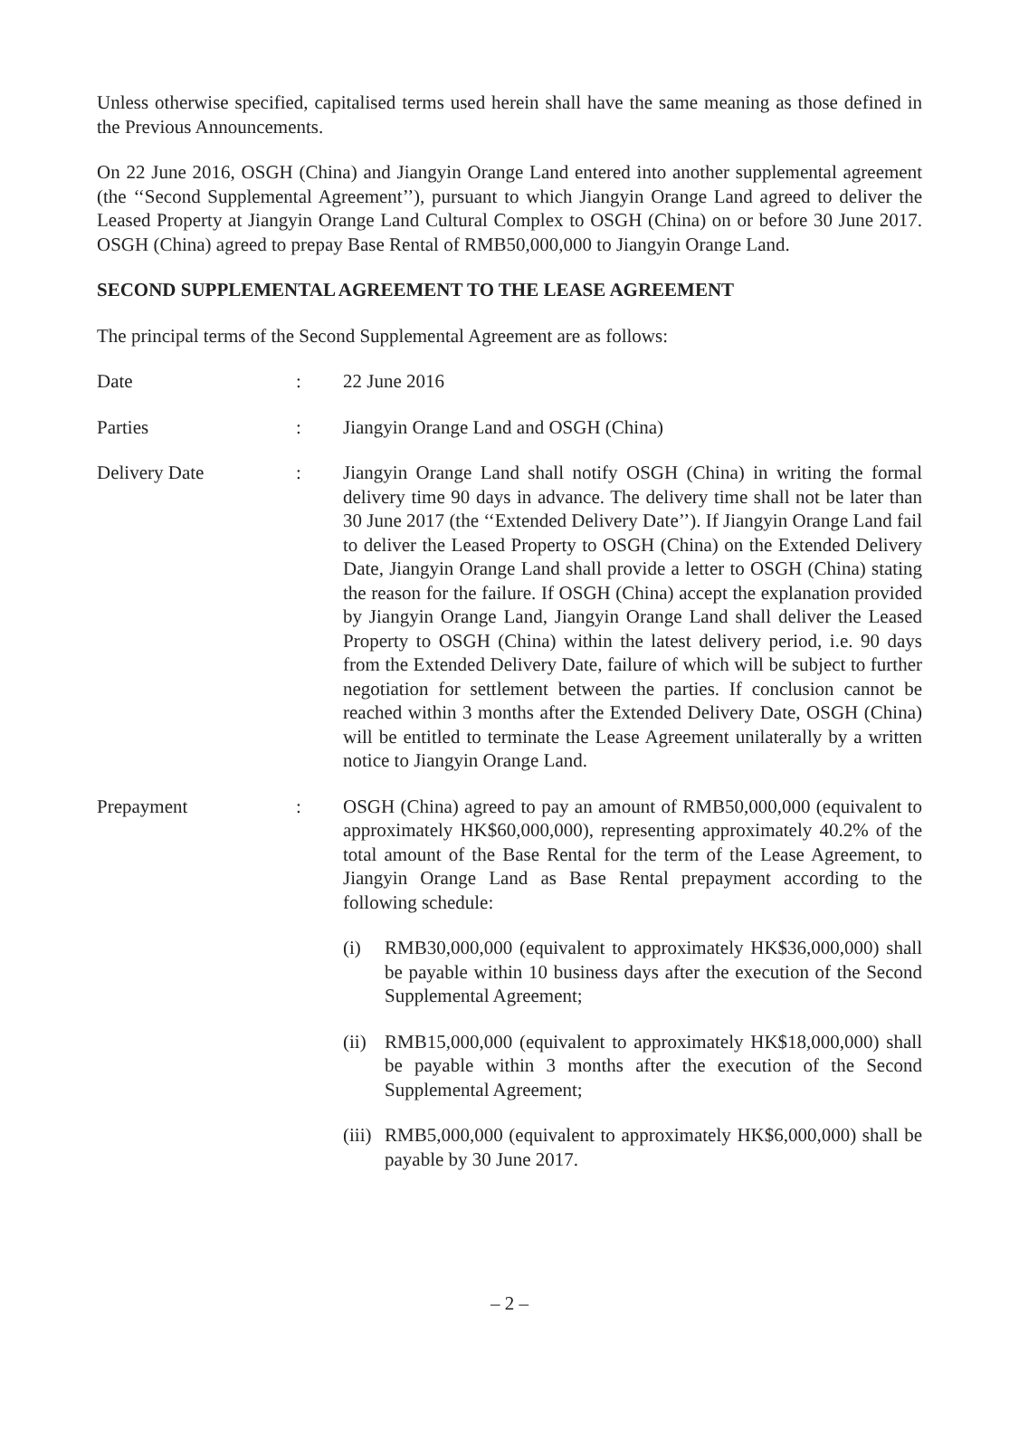Unless otherwise specified, capitalised terms used herein shall have the same meaning as those defined in the Previous Announcements.
On 22 June 2016, OSGH (China) and Jiangyin Orange Land entered into another supplemental agreement (the ‘‘Second Supplemental Agreement’’), pursuant to which Jiangyin Orange Land agreed to deliver the Leased Property at Jiangyin Orange Land Cultural Complex to OSGH (China) on or before 30 June 2017. OSGH (China) agreed to prepay Base Rental of RMB50,000,000 to Jiangyin Orange Land.
SECOND SUPPLEMENTAL AGREEMENT TO THE LEASE AGREEMENT
The principal terms of the Second Supplemental Agreement are as follows:
Date : 22 June 2016
Parties : Jiangyin Orange Land and OSGH (China)
Delivery Date : Jiangyin Orange Land shall notify OSGH (China) in writing the formal delivery time 90 days in advance. The delivery time shall not be later than 30 June 2017 (the ‘‘Extended Delivery Date’’). If Jiangyin Orange Land fail to deliver the Leased Property to OSGH (China) on the Extended Delivery Date, Jiangyin Orange Land shall provide a letter to OSGH (China) stating the reason for the failure. If OSGH (China) accept the explanation provided by Jiangyin Orange Land, Jiangyin Orange Land shall deliver the Leased Property to OSGH (China) within the latest delivery period, i.e. 90 days from the Extended Delivery Date, failure of which will be subject to further negotiation for settlement between the parties. If conclusion cannot be reached within 3 months after the Extended Delivery Date, OSGH (China) will be entitled to terminate the Lease Agreement unilaterally by a written notice to Jiangyin Orange Land.
Prepayment : OSGH (China) agreed to pay an amount of RMB50,000,000 (equivalent to approximately HK$60,000,000), representing approximately 40.2% of the total amount of the Base Rental for the term of the Lease Agreement, to Jiangyin Orange Land as Base Rental prepayment according to the following schedule:
(i) RMB30,000,000 (equivalent to approximately HK$36,000,000) shall be payable within 10 business days after the execution of the Second Supplemental Agreement;
(ii)
RMB15,000,000 (equivalent to approximately HK$18,000,000) shall be payable within 3 months after the execution of the Second Supplemental Agreement;
(iii)
RMB5,000,000 (equivalent to approximately HK$6,000,000) shall be payable by 30 June 2017.
– 2 –